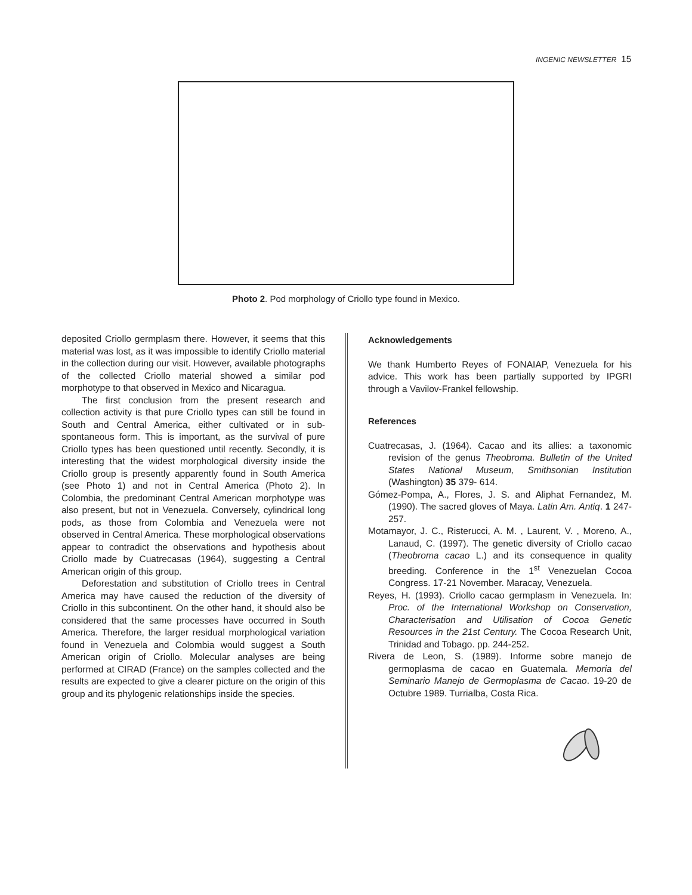INGENIC NEWSLETTER 15
Photo 2. Pod morphology of Criollo type found in Mexico.
deposited Criollo germplasm there. However, it seems that this material was lost, as it was impossible to identify Criollo material in the collection during our visit. However, available photographs of the collected Criollo material showed a similar pod morphotype to that observed in Mexico and Nicaragua.
The first conclusion from the present research and collection activity is that pure Criollo types can still be found in South and Central America, either cultivated or in sub-spontaneous form. This is important, as the survival of pure Criollo types has been questioned until recently. Secondly, it is interesting that the widest morphological diversity inside the Criollo group is presently apparently found in South America (see Photo 1) and not in Central America (Photo 2). In Colombia, the predominant Central American morphotype was also present, but not in Venezuela. Conversely, cylindrical long pods, as those from Colombia and Venezuela were not observed in Central America. These morphological observations appear to contradict the observations and hypothesis about Criollo made by Cuatrecasas (1964), suggesting a Central American origin of this group.
Deforestation and substitution of Criollo trees in Central America may have caused the reduction of the diversity of Criollo in this subcontinent. On the other hand, it should also be considered that the same processes have occurred in South America. Therefore, the larger residual morphological variation found in Venezuela and Colombia would suggest a South American origin of Criollo. Molecular analyses are being performed at CIRAD (France) on the samples collected and the results are expected to give a clearer picture on the origin of this group and its phylogenic relationships inside the species.
Acknowledgements
We thank Humberto Reyes of FONAIAP, Venezuela for his advice. This work has been partially supported by IPGRI through a Vavilov-Frankel fellowship.
References
Cuatrecasas, J. (1964). Cacao and its allies: a taxonomic revision of the genus Theobroma. Bulletin of the United States National Museum, Smithsonian Institution (Washington) 35 379- 614.
Gómez-Pompa, A., Flores, J. S. and Aliphat Fernandez, M. (1990). The sacred gloves of Maya. Latin Am. Antiq. 1 247-257.
Motamayor, J. C., Risterucci, A. M. , Laurent, V. , Moreno, A., Lanaud, C. (1997). The genetic diversity of Criollo cacao (Theobroma cacao L.) and its consequence in quality breeding. Conference in the 1<sup>st</sup> Venezuelan Cocoa Congress. 17-21 November. Maracay, Venezuela.
Reyes, H. (1993). Criollo cacao germplasm in Venezuela. In: Proc. of the International Workshop on Conservation, Characterisation and Utilisation of Cocoa Genetic Resources in the 21st Century. The Cocoa Research Unit, Trinidad and Tobago. pp. 244-252.
Rivera de Leon, S. (1989). Informe sobre manejo de germoplasma de cacao en Guatemala. Memoria del Seminario Manejo de Germoplasma de Cacao. 19-20 de Octubre 1989. Turrialba, Costa Rica.